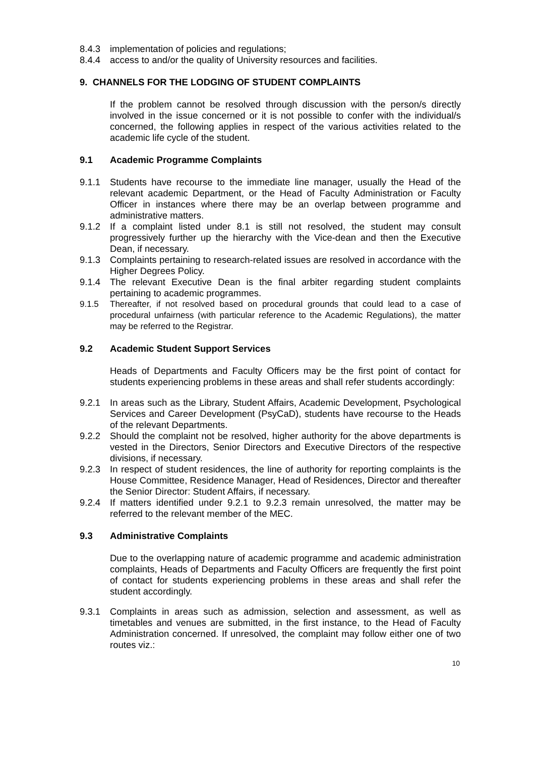8.4.3 implementation of policies and regulations;
8.4.4 access to and/or the quality of University resources and facilities.
9. CHANNELS FOR THE LODGING OF STUDENT COMPLAINTS
If the problem cannot be resolved through discussion with the person/s directly involved in the issue concerned or it is not possible to confer with the individual/s concerned, the following applies in respect of the various activities related to the academic life cycle of the student.
9.1 Academic Programme Complaints
9.1.1 Students have recourse to the immediate line manager, usually the Head of the relevant academic Department, or the Head of Faculty Administration or Faculty Officer in instances where there may be an overlap between programme and administrative matters.
9.1.2 If a complaint listed under 8.1 is still not resolved, the student may consult progressively further up the hierarchy with the Vice-dean and then the Executive Dean, if necessary.
9.1.3 Complaints pertaining to research-related issues are resolved in accordance with the Higher Degrees Policy.
9.1.4 The relevant Executive Dean is the final arbiter regarding student complaints pertaining to academic programmes.
9.1.5 Thereafter, if not resolved based on procedural grounds that could lead to a case of procedural unfairness (with particular reference to the Academic Regulations), the matter may be referred to the Registrar.
9.2 Academic Student Support Services
Heads of Departments and Faculty Officers may be the first point of contact for students experiencing problems in these areas and shall refer students accordingly:
9.2.1 In areas such as the Library, Student Affairs, Academic Development, Psychological Services and Career Development (PsyCaD), students have recourse to the Heads of the relevant Departments.
9.2.2 Should the complaint not be resolved, higher authority for the above departments is vested in the Directors, Senior Directors and Executive Directors of the respective divisions, if necessary.
9.2.3 In respect of student residences, the line of authority for reporting complaints is the House Committee, Residence Manager, Head of Residences, Director and thereafter the Senior Director: Student Affairs, if necessary.
9.2.4 If matters identified under 9.2.1 to 9.2.3 remain unresolved, the matter may be referred to the relevant member of the MEC.
9.3 Administrative Complaints
Due to the overlapping nature of academic programme and academic administration complaints, Heads of Departments and Faculty Officers are frequently the first point of contact for students experiencing problems in these areas and shall refer the student accordingly.
9.3.1 Complaints in areas such as admission, selection and assessment, as well as timetables and venues are submitted, in the first instance, to the Head of Faculty Administration concerned. If unresolved, the complaint may follow either one of two routes viz.:
10